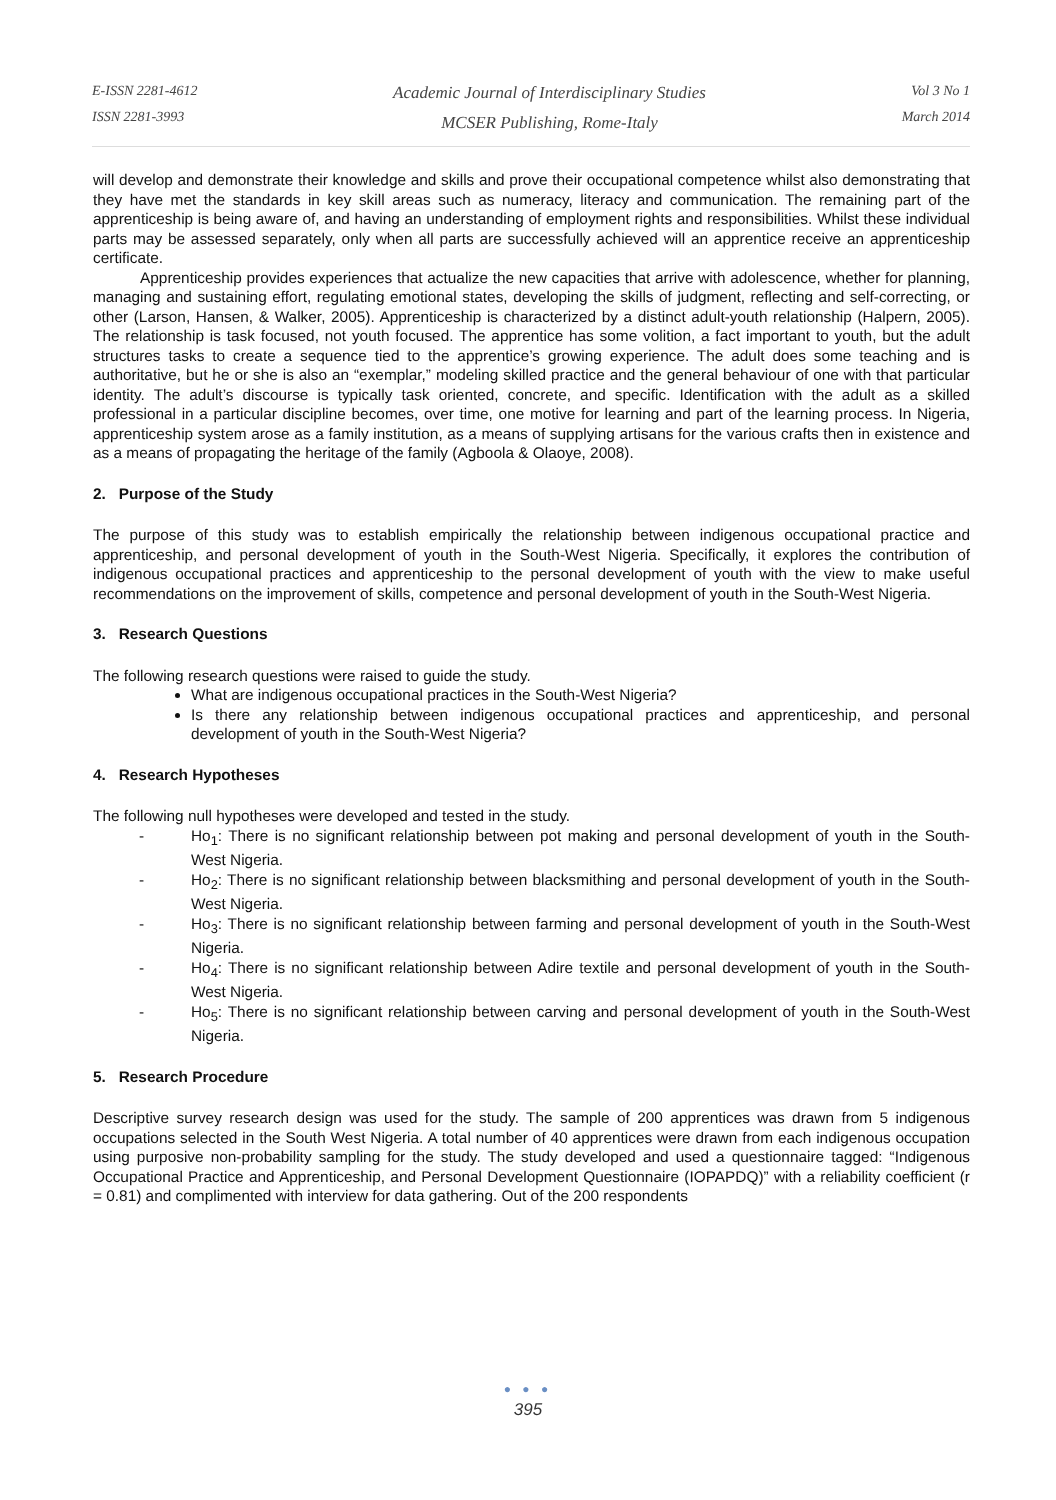E-ISSN 2281-4612
ISSN 2281-3993
Academic Journal of Interdisciplinary Studies
MCSER Publishing, Rome-Italy
Vol 3 No 1
March 2014
will develop and demonstrate their knowledge and skills and prove their occupational competence whilst also demonstrating that they have met the standards in key skill areas such as numeracy, literacy and communication. The remaining part of the apprenticeship is being aware of, and having an understanding of employment rights and responsibilities. Whilst these individual parts may be assessed separately, only when all parts are successfully achieved will an apprentice receive an apprenticeship certificate.
Apprenticeship provides experiences that actualize the new capacities that arrive with adolescence, whether for planning, managing and sustaining effort, regulating emotional states, developing the skills of judgment, reflecting and self-correcting, or other (Larson, Hansen, & Walker, 2005). Apprenticeship is characterized by a distinct adult-youth relationship (Halpern, 2005). The relationship is task focused, not youth focused. The apprentice has some volition, a fact important to youth, but the adult structures tasks to create a sequence tied to the apprentice’s growing experience. The adult does some teaching and is authoritative, but he or she is also an “exemplar,” modeling skilled practice and the general behaviour of one with that particular identity. The adult’s discourse is typically task oriented, concrete, and specific. Identification with the adult as a skilled professional in a particular discipline becomes, over time, one motive for learning and part of the learning process. In Nigeria, apprenticeship system arose as a family institution, as a means of supplying artisans for the various crafts then in existence and as a means of propagating the heritage of the family (Agboola & Olaoye, 2008).
2. Purpose of the Study
The purpose of this study was to establish empirically the relationship between indigenous occupational practice and apprenticeship, and personal development of youth in the South-West Nigeria. Specifically, it explores the contribution of indigenous occupational practices and apprenticeship to the personal development of youth with the view to make useful recommendations on the improvement of skills, competence and personal development of youth in the South-West Nigeria.
3. Research Questions
The following research questions were raised to guide the study.
What are indigenous occupational practices in the South-West Nigeria?
Is there any relationship between indigenous occupational practices and apprenticeship, and personal development of youth in the South-West Nigeria?
4. Research Hypotheses
The following null hypotheses were developed and tested in the study.
- Ho<sub>1</sub>: There is no significant relationship between pot making and personal development of youth in the South-West Nigeria.
- Ho<sub>2</sub>: There is no significant relationship between blacksmithing and personal development of youth in the South-West Nigeria.
- Ho<sub>3</sub>: There is no significant relationship between farming and personal development of youth in the South-West Nigeria.
- Ho<sub>4</sub>: There is no significant relationship between Adire textile and personal development of youth in the South-West Nigeria.
- Ho<sub>5</sub>: There is no significant relationship between carving and personal development of youth in the South-West Nigeria.
5. Research Procedure
Descriptive survey research design was used for the study. The sample of 200 apprentices was drawn from 5 indigenous occupations selected in the South West Nigeria. A total number of 40 apprentices were drawn from each indigenous occupation using purposive non-probability sampling for the study. The study developed and used a questionnaire tagged: “Indigenous Occupational Practice and Apprenticeship, and Personal Development Questionnaire (IOPAPDQ)” with a reliability coefficient (r = 0.81) and complimented with interview for data gathering. Out of the 200 respondents
● ● ●
395